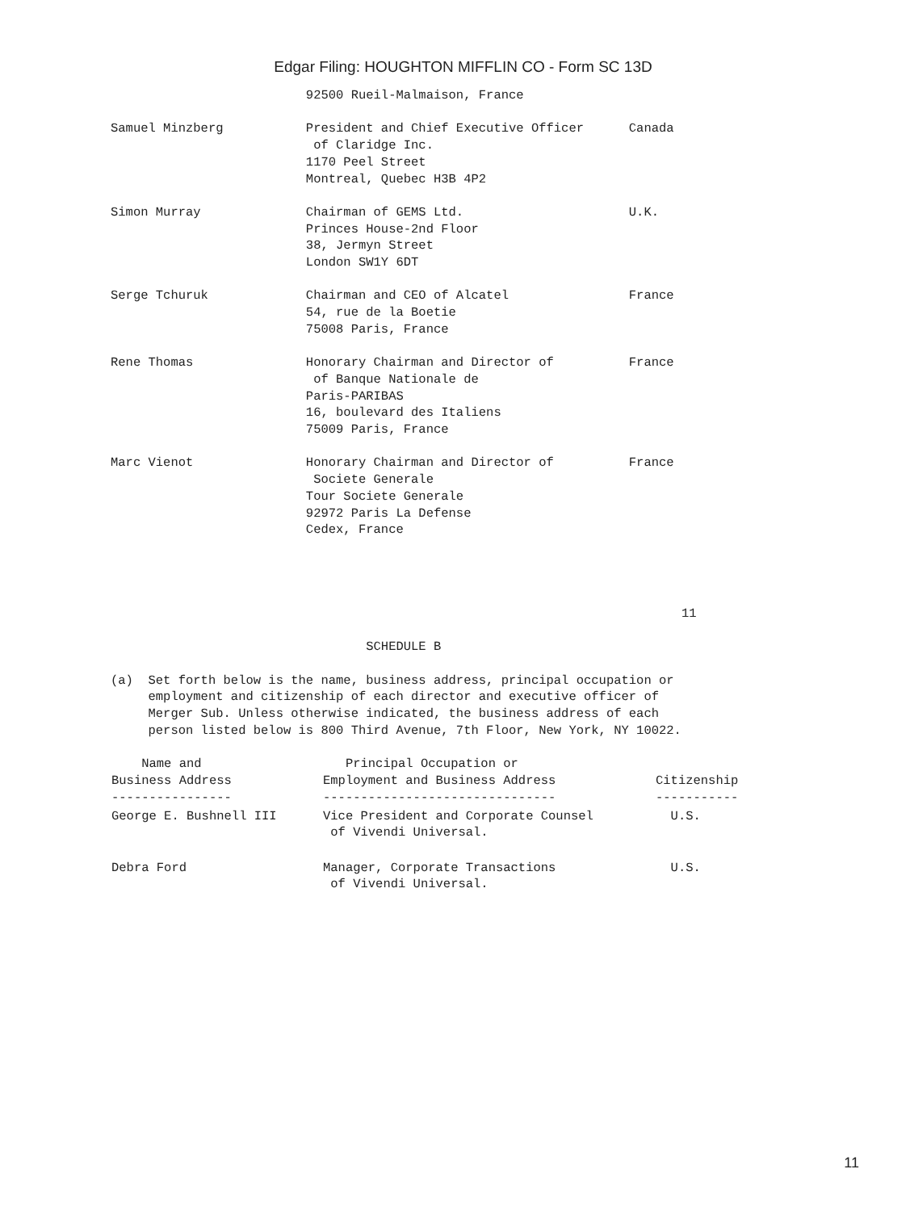Edgar Filing: HOUGHTON MIFFLIN CO - Form SC 13D
                          92500 Rueil-Malmaison, France

Samuel Minzberg           President and Chief Executive Officer      Canada
                           of Claridge Inc.
                          1170 Peel Street
                          Montreal, Quebec H3B 4P2

Simon Murray              Chairman of GEMS Ltd.                      U.K.
                          Princes House-2nd Floor
                          38, Jermyn Street
                          London SW1Y 6DT

Serge Tchuruk             Chairman and CEO of Alcatel                France
                          54, rue de la Boetie
                          75008 Paris, France

Rene Thomas               Honorary Chairman and Director of          France
                           of Banque Nationale de
                          Paris-PARIBAS
                          16, boulevard des Italiens
                          75009 Paris, France

Marc Vienot               Honorary Chairman and Director of          France
                           Societe Generale
                          Tour Societe Generale
                          92972 Paris La Defense
                          Cedex, France




                                                                            11

                                  SCHEDULE B

(a)  Set forth below is the name, business address, principal occupation or
     employment and citizenship of each director and executive officer of
     Merger Sub. Unless otherwise indicated, the business address of each
     person listed below is 800 Third Avenue, 7th Floor, New York, NY 10022.
| Name and Business Address ---------------- | Principal Occupation or Employment and Business Address ------------------------------- | Citizenship ----------- |
| --- | --- | --- |
| George E. Bushnell III | Vice President and Corporate Counsel of Vivendi Universal. | U.S. |
| Debra Ford | Manager, Corporate Transactions of Vivendi Universal. | U.S. |
11